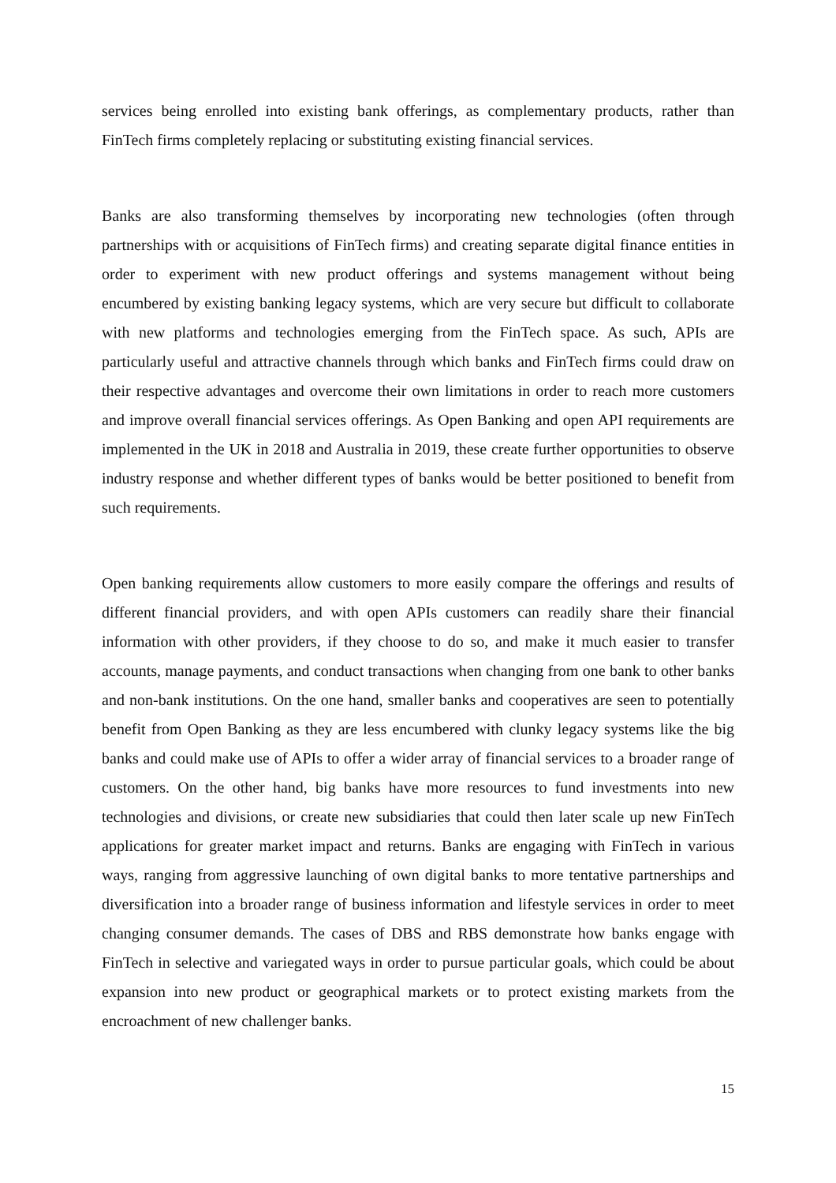services being enrolled into existing bank offerings, as complementary products, rather than FinTech firms completely replacing or substituting existing financial services.
Banks are also transforming themselves by incorporating new technologies (often through partnerships with or acquisitions of FinTech firms) and creating separate digital finance entities in order to experiment with new product offerings and systems management without being encumbered by existing banking legacy systems, which are very secure but difficult to collaborate with new platforms and technologies emerging from the FinTech space. As such, APIs are particularly useful and attractive channels through which banks and FinTech firms could draw on their respective advantages and overcome their own limitations in order to reach more customers and improve overall financial services offerings. As Open Banking and open API requirements are implemented in the UK in 2018 and Australia in 2019, these create further opportunities to observe industry response and whether different types of banks would be better positioned to benefit from such requirements.
Open banking requirements allow customers to more easily compare the offerings and results of different financial providers, and with open APIs customers can readily share their financial information with other providers, if they choose to do so, and make it much easier to transfer accounts, manage payments, and conduct transactions when changing from one bank to other banks and non-bank institutions. On the one hand, smaller banks and cooperatives are seen to potentially benefit from Open Banking as they are less encumbered with clunky legacy systems like the big banks and could make use of APIs to offer a wider array of financial services to a broader range of customers. On the other hand, big banks have more resources to fund investments into new technologies and divisions, or create new subsidiaries that could then later scale up new FinTech applications for greater market impact and returns. Banks are engaging with FinTech in various ways, ranging from aggressive launching of own digital banks to more tentative partnerships and diversification into a broader range of business information and lifestyle services in order to meet changing consumer demands. The cases of DBS and RBS demonstrate how banks engage with FinTech in selective and variegated ways in order to pursue particular goals, which could be about expansion into new product or geographical markets or to protect existing markets from the encroachment of new challenger banks.
15